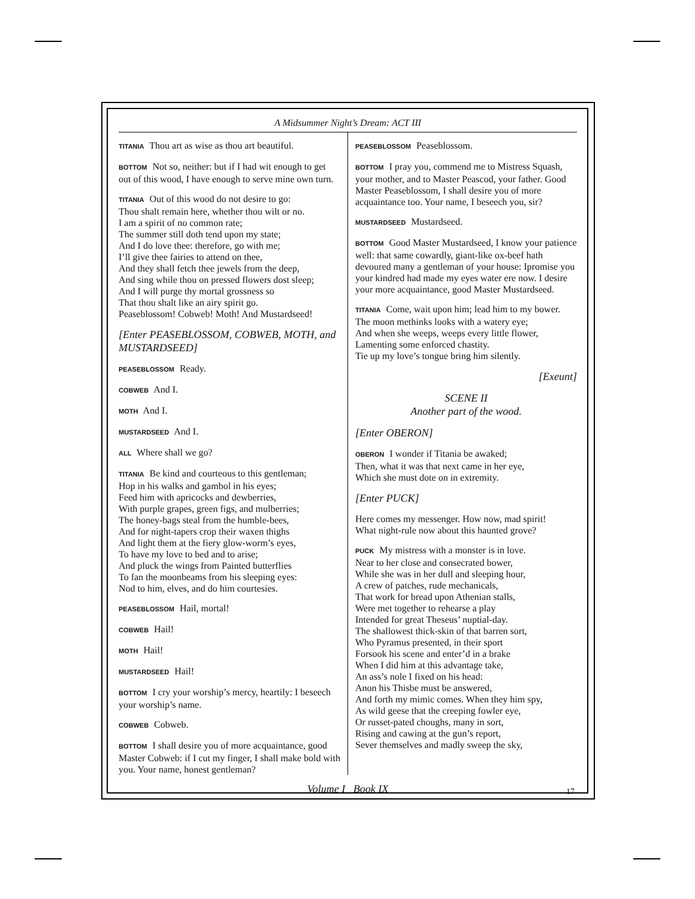A Midsummer Night’s Dream: ACT III
TITANIA Thou art as wise as thou art beautiful.
BOTTOM Not so, neither: but if I had wit enough to get out of this wood, I have enough to serve mine own turn.
TITANIA Out of this wood do not desire to go:
Thou shalt remain here, whether thou wilt or no.
I am a spirit of no common rate;
The summer still doth tend upon my state;
And I do love thee: therefore, go with me;
I’ll give thee fairies to attend on thee,
And they shall fetch thee jewels from the deep,
And sing while thou on pressed flowers dost sleep;
And I will purge thy mortal grossness so
That thou shalt like an airy spirit go.
Peaseblossom! Cobweb! Moth! And Mustardseed!
[Enter PEASEBLOSSOM, COBWEB, MOTH, and MUSTARDSEED]
PEASEBLOSSOM Ready.
COBWEB And I.
MOTH And I.
MUSTARDSEED And I.
ALL Where shall we go?
TITANIA Be kind and courteous to this gentleman;
Hop in his walks and gambol in his eyes;
Feed him with apricocks and dewberries,
With purple grapes, green figs, and mulberries;
The honey-bags steal from the humble-bees,
And for night-tapers crop their waxen thighs
And light them at the fiery glow-worm’s eyes,
To have my love to bed and to arise;
And pluck the wings from Painted butterflies
To fan the moonbeams from his sleeping eyes:
Nod to him, elves, and do him courtesies.
PEASEBLOSSOM Hail, mortal!
COBWEB Hail!
MOTH Hail!
MUSTARDSEED Hail!
BOTTOM I cry your worship’s mercy, heartily: I beseech your worship’s name.
COBWEB Cobweb.
BOTTOM I shall desire you of more acquaintance, good Master Cobweb: if I cut my finger, I shall make bold with you. Your name, honest gentleman?
PEASEBLOSSOM Peaseblossom.
BOTTOM I pray you, commend me to Mistress Squash, your mother, and to Master Peascod, your father. Good Master Peaseblossom, I shall desire you of more acquaintance too. Your name, I beseech you, sir?
MUSTARDSEED Mustardseed.
BOTTOM Good Master Mustardseed, I know your patience well: that same cowardly, giant-like ox-beef hath devoured many a gentleman of your house: Ipromise you your kindred had made my eyes water ere now. I desire your more acquaintance, good Master Mustardseed.
TITANIA Come, wait upon him; lead him to my bower.
The moon methinks looks with a watery eye;
And when she weeps, weeps every little flower,
Lamenting some enforced chastity.
Tie up my love’s tongue bring him silently.
[Exeunt]
SCENE II
Another part of the wood.
[Enter OBERON]
OBERON I wonder if Titania be awaked;
Then, what it was that next came in her eye,
Which she must dote on in extremity.
[Enter PUCK]
Here comes my messenger. How now, mad spirit!
What night-rule now about this haunted grove?
PUCK My mistress with a monster is in love.
Near to her close and consecrated bower,
While she was in her dull and sleeping hour,
A crew of patches, rude mechanicals,
That work for bread upon Athenian stalls,
Were met together to rehearse a play
Intended for great Theseus’ nuptial-day.
The shallowest thick-skin of that barren sort,
Who Pyramus presented, in their sport
Forsook his scene and enter’d in a brake
When I did him at this advantage take,
An ass’s nole I fixed on his head:
Anon his Thisbe must be answered,
And forth my mimic comes. When they him spy,
As wild geese that the creeping fowler eye,
Or russet-pated choughs, many in sort,
Rising and cawing at the gun’s report,
Sever themselves and madly sweep the sky,
Volume I Book IX 17